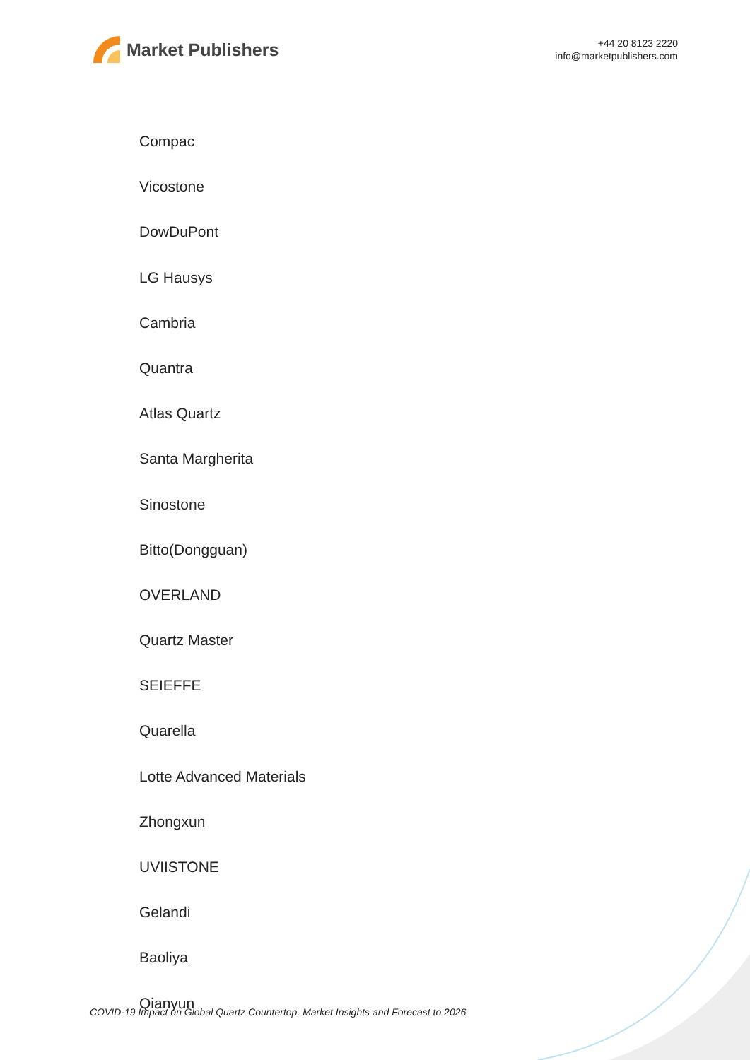Market Publishers
+44 20 8123 2220
info@marketpublishers.com
Compac
Vicostone
DowDuPont
LG Hausys
Cambria
Quantra
Atlas Quartz
Santa Margherita
Sinostone
Bitto(Dongguan)
OVERLAND
Quartz Master
SEIEFFE
Quarella
Lotte Advanced Materials
Zhongxun
UVIISTONE
Gelandi
Baoliya
Qianyun
COVID-19 Impact on Global Quartz Countertop, Market Insights and Forecast to 2026